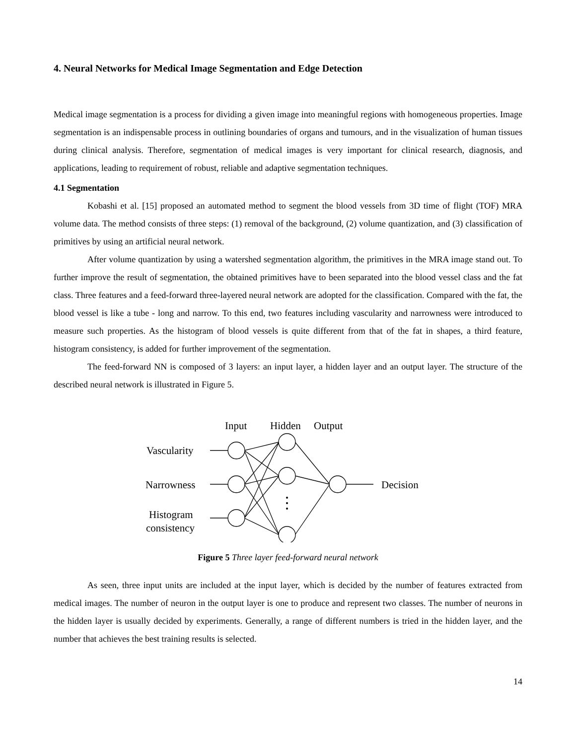4. Neural Networks for Medical Image Segmentation and Edge Detection
Medical image segmentation is a process for dividing a given image into meaningful regions with homogeneous properties. Image segmentation is an indispensable process in outlining boundaries of organs and tumours, and in the visualization of human tissues during clinical analysis. Therefore, segmentation of medical images is very important for clinical research, diagnosis, and applications, leading to requirement of robust, reliable and adaptive segmentation techniques.
4.1 Segmentation
Kobashi et al. [15] proposed an automated method to segment the blood vessels from 3D time of flight (TOF) MRA volume data. The method consists of three steps: (1) removal of the background, (2) volume quantization, and (3) classification of primitives by using an artificial neural network.
After volume quantization by using a watershed segmentation algorithm, the primitives in the MRA image stand out. To further improve the result of segmentation, the obtained primitives have to been separated into the blood vessel class and the fat class. Three features and a feed-forward three-layered neural network are adopted for the classification. Compared with the fat, the blood vessel is like a tube - long and narrow. To this end, two features including vascularity and narrowness were introduced to measure such properties. As the histogram of blood vessels is quite different from that of the fat in shapes, a third feature, histogram consistency, is added for further improvement of the segmentation.
The feed-forward NN is composed of 3 layers: an input layer, a hidden layer and an output layer. The structure of the described neural network is illustrated in Figure 5.
Input
Hidden
Output
Vascularity
Narrowness
Histogram
consistency
Decision
Figure 5 Three layer feed-forward neural network
As seen, three input units are included at the input layer, which is decided by the number of features extracted from medical images. The number of neuron in the output layer is one to produce and represent two classes. The number of neurons in the hidden layer is usually decided by experiments. Generally, a range of different numbers is tried in the hidden layer, and the number that achieves the best training results is selected.
14